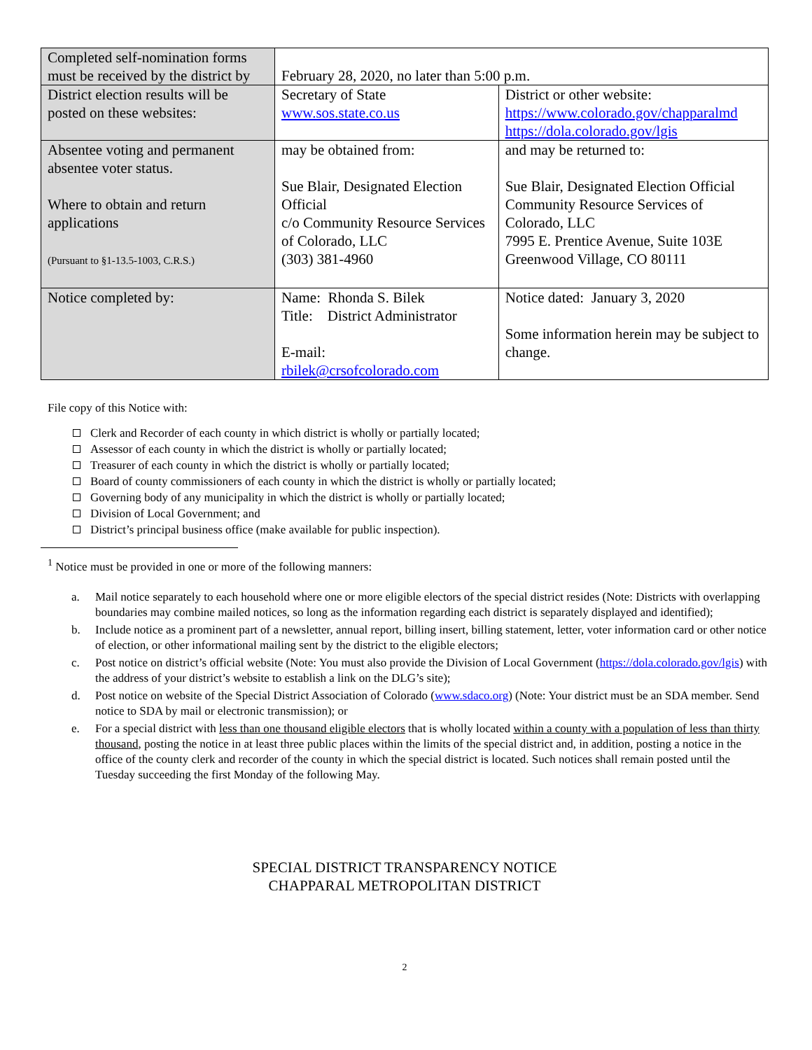| Completed self-nomination forms must be received by the district by | February 28, 2020, no later than 5:00 p.m. | |
| District election results will be posted on these websites: | Secretary of State www.sos.state.co.us | District or other website: https://www.colorado.gov/chapparalmd https://dola.colorado.gov/lgis |
| Absentee voting and permanent absentee voter status. Where to obtain and return applications (Pursuant to §1-13.5-1003, C.R.S.) | may be obtained from: Sue Blair, Designated Election Official c/o Community Resource Services of Colorado, LLC (303) 381-4960 | and may be returned to: Sue Blair, Designated Election Official Community Resource Services of Colorado, LLC 7995 E. Prentice Avenue, Suite 103E Greenwood Village, CO 80111 |
| Notice completed by: | Name: Rhonda S. Bilek Title: District Administrator E-mail: rbilek@crsofcolorado.com | Notice dated: January 3, 2020 Some information herein may be subject to change. |
File copy of this Notice with:
Clerk and Recorder of each county in which district is wholly or partially located;
Assessor of each county in which the district is wholly or partially located;
Treasurer of each county in which the district is wholly or partially located;
Board of county commissioners of each county in which the district is wholly or partially located;
Governing body of any municipality in which the district is wholly or partially located;
Division of Local Government; and
District’s principal business office (make available for public inspection).
<sup>1</sup> Notice must be provided in one or more of the following manners:
a. Mail notice separately to each household where one or more eligible electors of the special district resides (Note: Districts with overlapping boundaries may combine mailed notices, so long as the information regarding each district is separately displayed and identified);
b. Include notice as a prominent part of a newsletter, annual report, billing insert, billing statement, letter, voter information card or other notice of election, or other informational mailing sent by the district to the eligible electors;
c. Post notice on district’s official website (Note: You must also provide the Division of Local Government (https://dola.colorado.gov/lgis) with the address of your district’s website to establish a link on the DLG’s site);
d. Post notice on website of the Special District Association of Colorado (www.sdaco.org) (Note: Your district must be an SDA member. Send notice to SDA by mail or electronic transmission); or
e. For a special district with less than one thousand eligible electors that is wholly located within a county with a population of less than thirty thousand, posting the notice in at least three public places within the limits of the special district and, in addition, posting a notice in the office of the county clerk and recorder of the county in which the special district is located. Such notices shall remain posted until the Tuesday succeeding the first Monday of the following May.
SPECIAL DISTRICT TRANSPARENCY NOTICE
CHAPPARAL METROPOLITAN DISTRICT
2